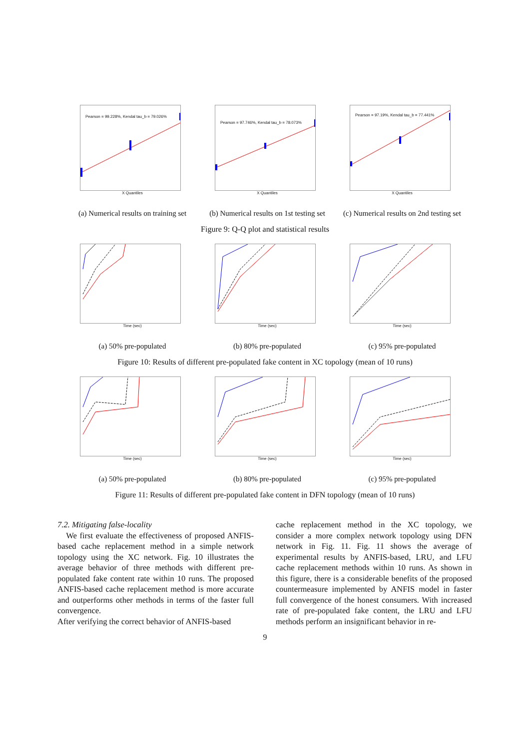Pearson = 99.228%, Kendal tau_b = 79.026%
X Quantiles
(a) Numerical results on training set
Pearson = 97.746%, Kendal tau_b = 78.073%
X Quantiles
(b) Numerical results on 1st testing set
Pearson = 97.19%, Kendal tau_b = 77.441%
X Quantiles
(c) Numerical results on 2nd testing set
Figure 9: Q-Q plot and statistical results
Time (sec)
(a) 50% pre-populated
Time (sec)
(b) 80% pre-populated
Time (sec)
(c) 95% pre-populated
Figure 10: Results of different pre-populated fake content in XC topology (mean of 10 runs)
Time (sec)
(a) 50% pre-populated
Time (sec)
(b) 80% pre-populated
Time (sec)
(c) 95% pre-populated
Figure 11: Results of different pre-populated fake content in DFN topology (mean of 10 runs)
7.2. Mitigating false-locality
We first evaluate the effectiveness of proposed ANFIS-based cache replacement method in a simple network topology using the XC network. Fig. 10 illustrates the average behavior of three methods with different pre-populated fake content rate within 10 runs. The proposed ANFIS-based cache replacement method is more accurate and outperforms other methods in terms of the faster full convergence.
After verifying the correct behavior of ANFIS-based
cache replacement method in the XC topology, we consider a more complex network topology using DFN network in Fig. 11. Fig. 11 shows the average of experimental results by ANFIS-based, LRU, and LFU cache replacement methods within 10 runs. As shown in this figure, there is a considerable benefits of the proposed countermeasure implemented by ANFIS model in faster full convergence of the honest consumers. With increased rate of pre-populated fake content, the LRU and LFU methods perform an insignificant behavior in re-
9